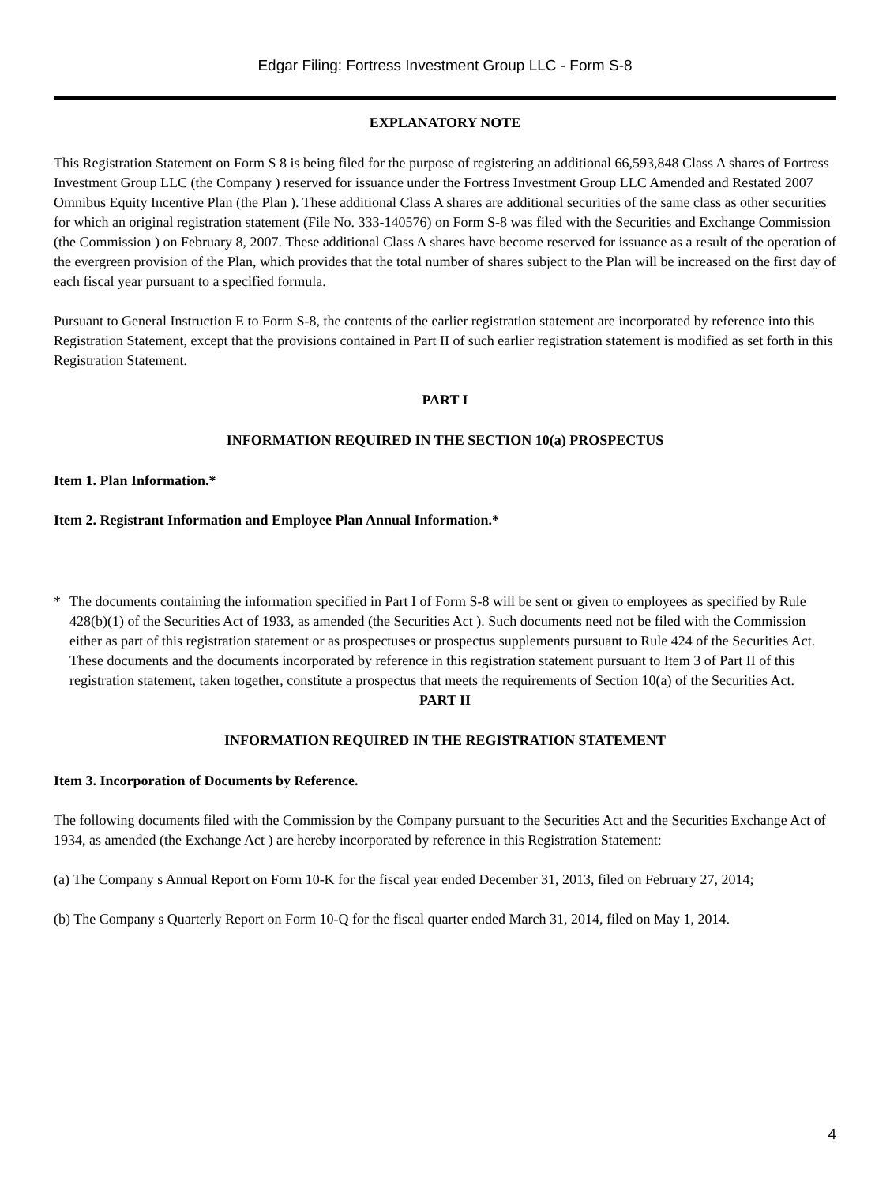Edgar Filing: Fortress Investment Group LLC - Form S-8
EXPLANATORY NOTE
This Registration Statement on Form S 8 is being filed for the purpose of registering an additional 66,593,848 Class A shares of Fortress Investment Group LLC (the Company ) reserved for issuance under the Fortress Investment Group LLC Amended and Restated 2007 Omnibus Equity Incentive Plan (the Plan ). These additional Class A shares are additional securities of the same class as other securities for which an original registration statement (File No. 333-140576) on Form S-8 was filed with the Securities and Exchange Commission (the Commission ) on February 8, 2007. These additional Class A shares have become reserved for issuance as a result of the operation of the evergreen provision of the Plan, which provides that the total number of shares subject to the Plan will be increased on the first day of each fiscal year pursuant to a specified formula.
Pursuant to General Instruction E to Form S-8, the contents of the earlier registration statement are incorporated by reference into this Registration Statement, except that the provisions contained in Part II of such earlier registration statement is modified as set forth in this Registration Statement.
PART I
INFORMATION REQUIRED IN THE SECTION 10(a) PROSPECTUS
Item 1. Plan Information.*
Item 2. Registrant Information and Employee Plan Annual Information.*
* The documents containing the information specified in Part I of Form S-8 will be sent or given to employees as specified by Rule 428(b)(1) of the Securities Act of 1933, as amended (the Securities Act ). Such documents need not be filed with the Commission either as part of this registration statement or as prospectuses or prospectus supplements pursuant to Rule 424 of the Securities Act. These documents and the documents incorporated by reference in this registration statement pursuant to Item 3 of Part II of this registration statement, taken together, constitute a prospectus that meets the requirements of Section 10(a) of the Securities Act.
PART II
INFORMATION REQUIRED IN THE REGISTRATION STATEMENT
Item 3. Incorporation of Documents by Reference.
The following documents filed with the Commission by the Company pursuant to the Securities Act and the Securities Exchange Act of 1934, as amended (the Exchange Act ) are hereby incorporated by reference in this Registration Statement:
(a) The Company s Annual Report on Form 10-K for the fiscal year ended December 31, 2013, filed on February 27, 2014;
(b) The Company s Quarterly Report on Form 10-Q for the fiscal quarter ended March 31, 2014, filed on May 1, 2014.
4